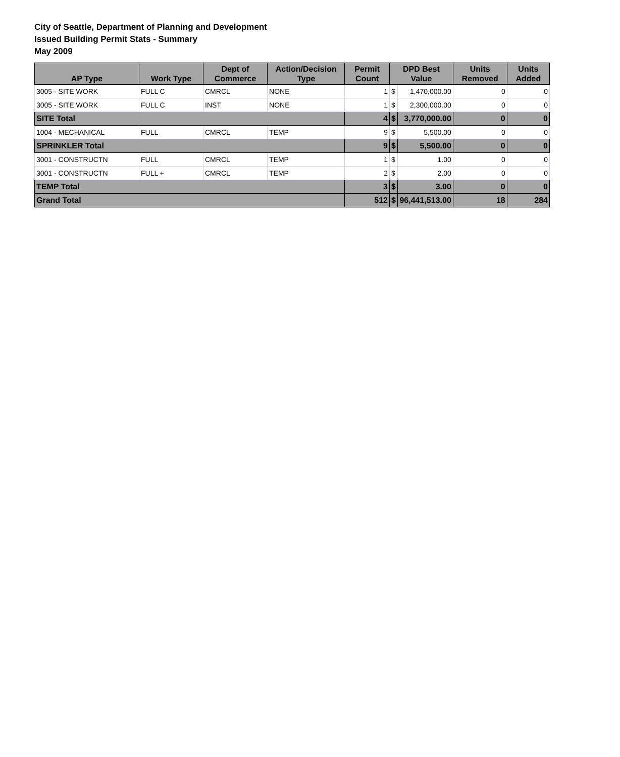City of Seattle, Department of Planning and Development
Issued Building Permit Stats - Summary
May 2009
| AP Type | Work Type | Dept of Commerce | Action/Decision Type | Permit Count | DPD Best Value | | Units Removed | Units Added |
| --- | --- | --- | --- | --- | --- | --- | --- | --- |
| 3005 - SITE WORK | FULL C | CMRCL | NONE | 1 | $ | 1,470,000.00 | 0 | 0 |
| 3005 - SITE WORK | FULL C | INST | NONE | 1 | $ | 2,300,000.00 | 0 | 0 |
| SITE Total | | | | 4 | $ | 3,770,000.00 | 0 | 0 |
| 1004 - MECHANICAL | FULL | CMRCL | TEMP | 9 | $ | 5,500.00 | 0 | 0 |
| SPRINKLER Total | | | | 9 | $ | 5,500.00 | 0 | 0 |
| 3001 - CONSTRUCTN | FULL | CMRCL | TEMP | 1 | $ | 1.00 | 0 | 0 |
| 3001 - CONSTRUCTN | FULL + | CMRCL | TEMP | 2 | $ | 2.00 | 0 | 0 |
| TEMP Total | | | | 3 | $ | 3.00 | 0 | 0 |
| Grand Total | | | | 512 | $ | 96,441,513.00 | 18 | 284 |